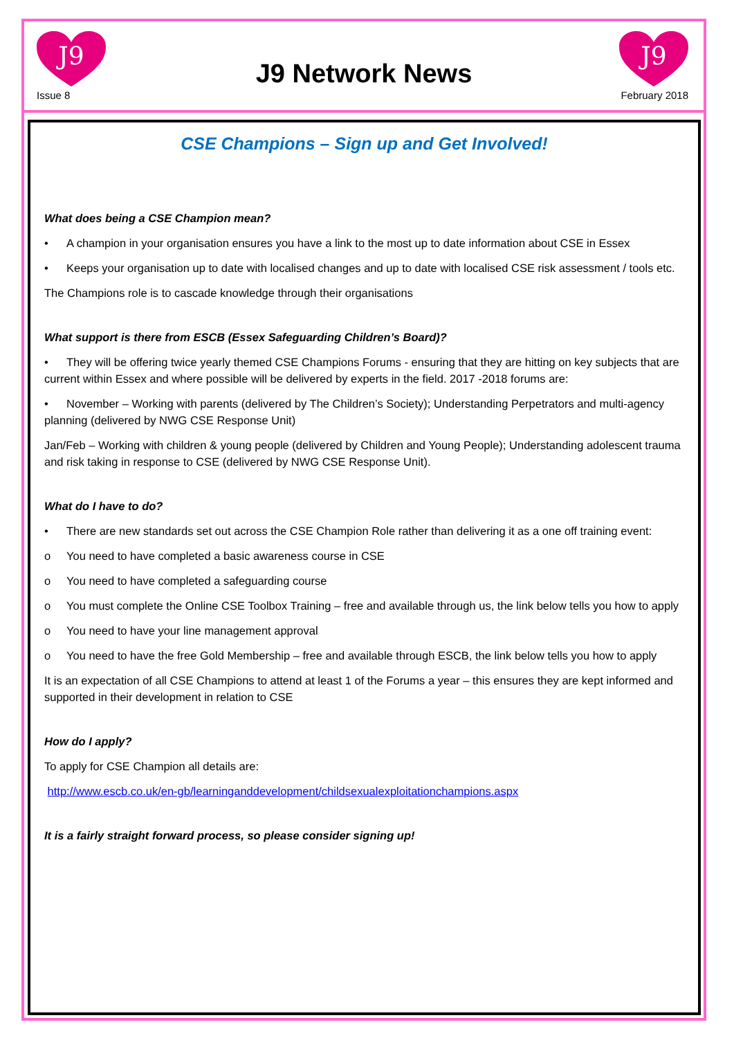J9
J9
J9 Network News
Issue 8 February 2018
CSE Champions – Sign up and Get Involved!
What does being a CSE Champion mean?
• A champion in your organisation ensures you have a link to the most up to date information about CSE in Essex
• Keeps your organisation up to date with localised changes and up to date with localised CSE risk assessment / tools etc.
The Champions role is to cascade knowledge through their organisations
What support is there from ESCB (Essex Safeguarding Children’s Board)?
• They will be offering twice yearly themed CSE Champions Forums - ensuring that they are hitting on key subjects that are current within Essex and where possible will be delivered by experts in the field. 2017 -2018 forums are:
• November – Working with parents (delivered by The Children’s Society); Understanding Perpetrators and multi-agency planning (delivered by NWG CSE Response Unit)
Jan/Feb – Working with children & young people (delivered by Children and Young People); Understanding adolescent trauma and risk taking in response to CSE (delivered by NWG CSE Response Unit).
What do I have to do?
• There are new standards set out across the CSE Champion Role rather than delivering it as a one off training event:
o You need to have completed a basic awareness course in CSE
o You need to have completed a safeguarding course
o You must complete the Online CSE Toolbox Training – free and available through us, the link below tells you how to apply
o You need to have your line management approval
o You need to have the free Gold Membership – free and available through ESCB, the link below tells you how to apply
It is an expectation of all CSE Champions to attend at least 1 of the Forums a year – this ensures they are kept informed and supported in their development in relation to CSE
How do I apply?
To apply for CSE Champion all details are:
http://www.escb.co.uk/en-gb/learninganddevelopment/childsexualexploitationchampions.aspx
It is a fairly straight forward process, so please consider signing up!